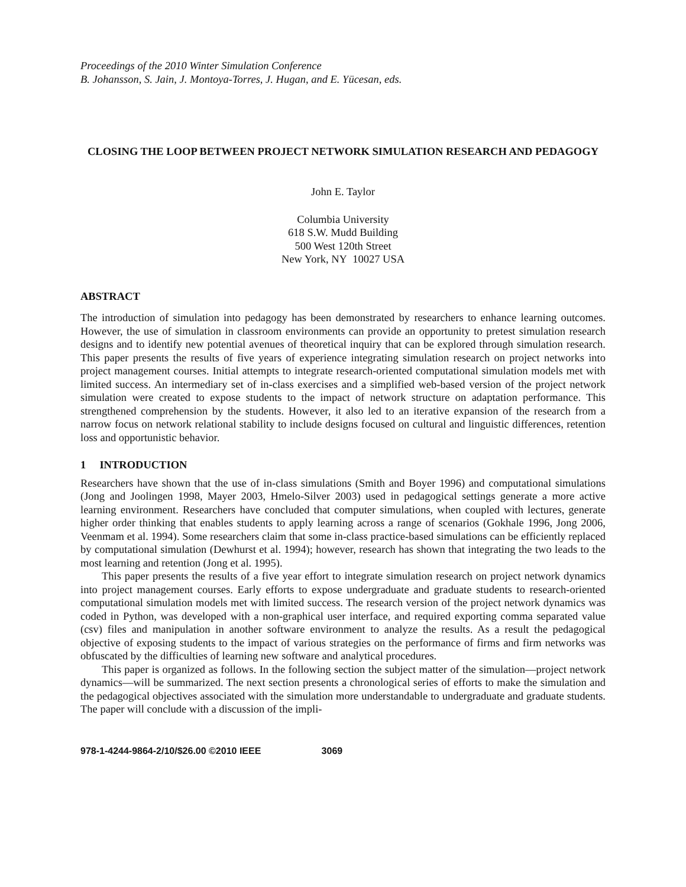Proceedings of the 2010 Winter Simulation Conference
B. Johansson, S. Jain, J. Montoya-Torres, J. Hugan, and E. Yücesan, eds.
CLOSING THE LOOP BETWEEN PROJECT NETWORK SIMULATION RESEARCH AND PEDAGOGY
John E. Taylor
Columbia University
618 S.W. Mudd Building
500 West 120th Street
New York, NY 10027 USA
ABSTRACT
The introduction of simulation into pedagogy has been demonstrated by researchers to enhance learning outcomes. However, the use of simulation in classroom environments can provide an opportunity to pretest simulation research designs and to identify new potential avenues of theoretical inquiry that can be explored through simulation research. This paper presents the results of five years of experience integrating simulation research on project networks into project management courses. Initial attempts to integrate research-oriented computational simulation models met with limited success. An intermediary set of in-class exercises and a simplified web-based version of the project network simulation were created to expose students to the impact of network structure on adaptation performance. This strengthened comprehension by the students. However, it also led to an iterative expansion of the research from a narrow focus on network relational stability to include designs focused on cultural and linguistic differences, retention loss and opportunistic behavior.
1 INTRODUCTION
Researchers have shown that the use of in-class simulations (Smith and Boyer 1996) and computational simulations (Jong and Joolingen 1998, Mayer 2003, Hmelo-Silver 2003) used in pedagogical settings generate a more active learning environment. Researchers have concluded that computer simulations, when coupled with lectures, generate higher order thinking that enables students to apply learning across a range of scenarios (Gokhale 1996, Jong 2006, Veenmam et al. 1994). Some researchers claim that some in-class practice-based simulations can be efficiently replaced by computational simulation (Dewhurst et al. 1994); however, research has shown that integrating the two leads to the most learning and retention (Jong et al. 1995).
This paper presents the results of a five year effort to integrate simulation research on project network dynamics into project management courses. Early efforts to expose undergraduate and graduate students to research-oriented computational simulation models met with limited success. The research version of the project network dynamics was coded in Python, was developed with a non-graphical user interface, and required exporting comma separated value (csv) files and manipulation in another software environment to analyze the results. As a result the pedagogical objective of exposing students to the impact of various strategies on the performance of firms and firm networks was obfuscated by the difficulties of learning new software and analytical procedures.
This paper is organized as follows. In the following section the subject matter of the simulation—project network dynamics—will be summarized. The next section presents a chronological series of efforts to make the simulation and the pedagogical objectives associated with the simulation more understandable to undergraduate and graduate students. The paper will conclude with a discussion of the impli-
978-1-4244-9864-2/10/$26.00 ©2010 IEEE 3069